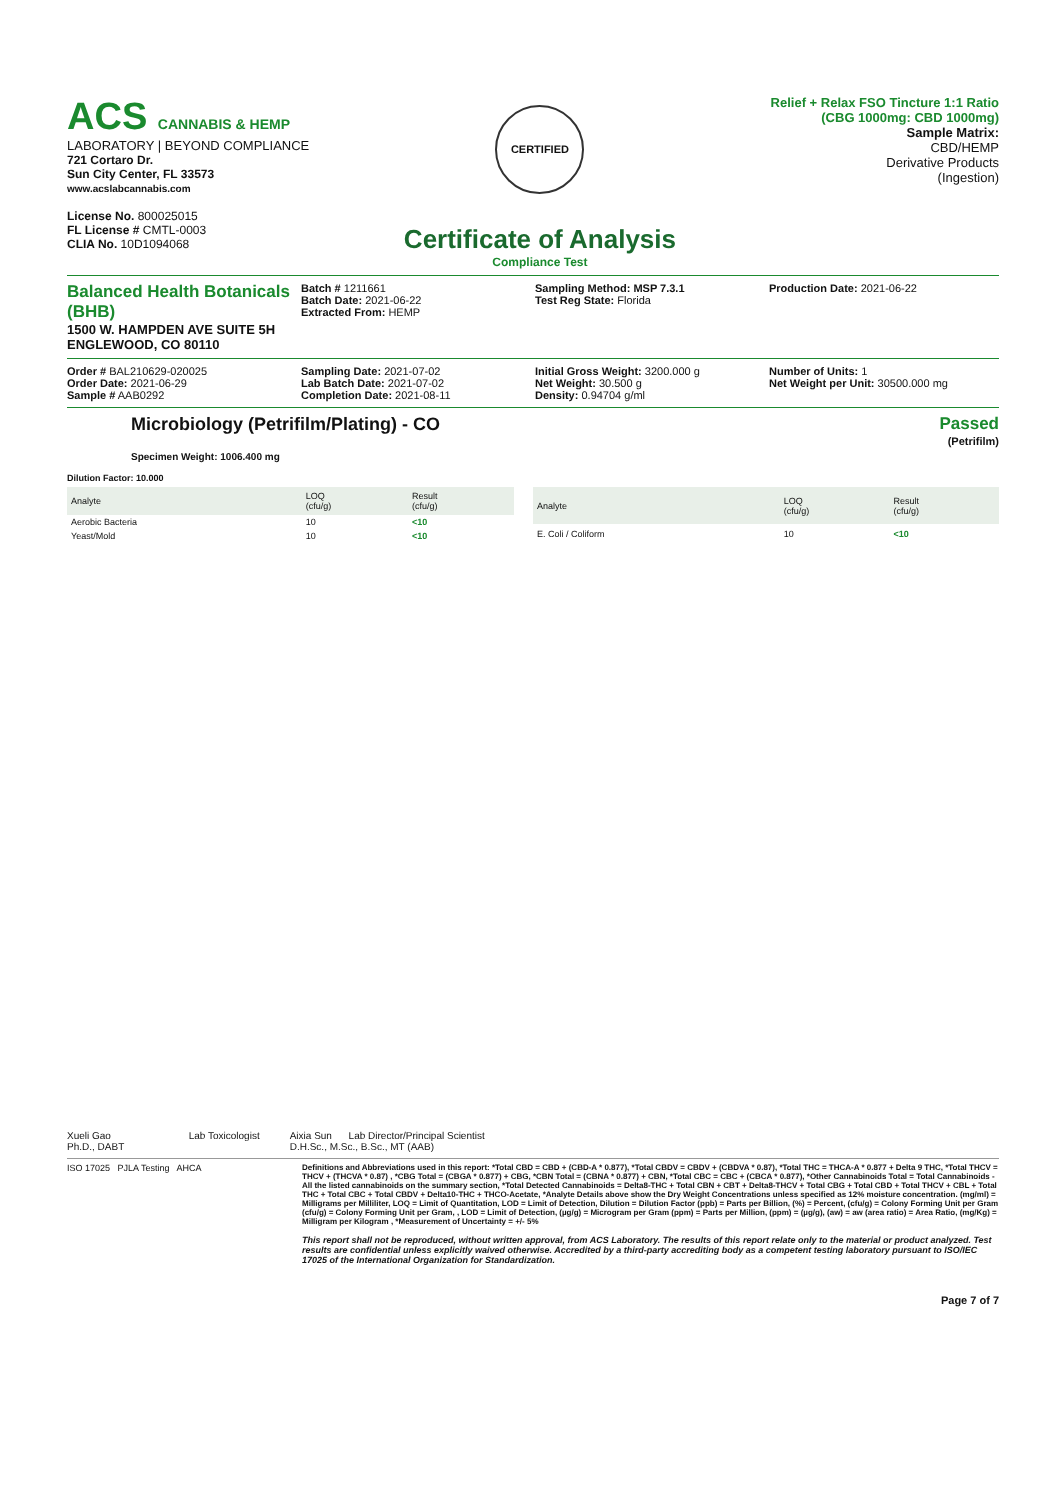ACS CANNABIS & HEMP
LABORATORY | BEYOND COMPLIANCE
721 Cortaro Dr.
Sun City Center, FL 33573
www.acslabcannabis.com
License No. 800025015
FL License # CMTL-0003
CLIA No. 10D1094068
CERTIFIED
Certificate of Analysis
Compliance Test
Relief + Relax FSO Tincture 1:1 Ratio
(CBG 1000mg: CBD 1000mg)
Sample Matrix:
CBD/HEMP
Derivative Products
(Ingestion)
Balanced Health Botanicals (BHB)
1500 W. HAMPDEN AVE SUITE 5H
ENGLEWOOD, CO 80110
Batch # 1211661
Batch Date: 2021-06-22
Extracted From: HEMP
Sampling Method: MSP 7.3.1
Test Reg State: Florida
Production Date: 2021-06-22
Order # BAL210629-020025
Order Date: 2021-06-29
Sample # AAB0292
Sampling Date: 2021-07-02
Lab Batch Date: 2021-07-02
Completion Date: 2021-08-11
Initial Gross Weight: 3200.000 g
Net Weight: 30.500 g
Density: 0.94704 g/ml
Number of Units: 1
Net Weight per Unit: 30500.000 mg
Microbiology (Petrifilm/Plating) - CO
Specimen Weight: 1006.400 mg
Passed
(Petrifilm)
Dilution Factor: 10.000
| Analyte | LOQ (cfu/g) | Result (cfu/g) |
| --- | --- | --- |
| Aerobic Bacteria | 10 | <10 |
| Yeast/Mold | 10 | <10 |
| Analyte | LOQ (cfu/g) | Result (cfu/g) |
| --- | --- | --- |
| E. Coli / Coliform | 10 | <10 |
Xueli Gao Lab Toxicologist
Ph.D., DABT
Aixia Sun Lab Director/Principal Scientist
D.H.Sc., M.Sc., B.Sc., MT (AAB)
ISO 17025 PJLA Testing AHCA Definitions and Abbreviations used in this report: *Total CBD = CBD + (CBD-A * 0.877), *Total CBDV = CBDV + (CBDVA * 0.87), *Total THC = THCA-A * 0.877 + Delta 9 THC, *Total THCV = THCV + (THCVA * 0.87) , *CBG Total = (CBGA * 0.877) + CBG, *CBN Total = (CBNA * 0.877) + CBN, *Total CBC = CBC + (CBCA * 0.877), *Other Cannabinoids Total = Total Cannabinoids - All the listed cannabinoids on the summary section, *Total Detected Cannabinoids = Delta8-THC + Total CBN + CBT + Delta8-THCV + Total CBG + Total CBD + Total THCV + CBL + Total THC + Total CBC + Total CBDV + Delta10-THC + THCO-Acetate, *Analyte Details above show the Dry Weight Concentrations unless specified as 12% moisture concentration. (mg/ml) = Milligrams per Milliliter, LOQ = Limit of Quantitation, LOD = Limit of Detection, Dilution = Dilution Factor (ppb) = Parts per Billion, (%) = Percent, (cfu/g) = Colony Forming Unit per Gram (cfu/g) = Colony Forming Unit per Gram, , LOD = Limit of Detection, (µg/g) = Microgram per Gram (ppm) = Parts per Million, (ppm) = (µg/g), (aw) = aw (area ratio) = Area Ratio, (mg/Kg) = Milligram per Kilogram , *Measurement of Uncertainty = +/- 5%
This report shall not be reproduced, without written approval, from ACS Laboratory. The results of this report relate only to the material or product analyzed. Test results are confidential unless explicitly waived otherwise. Accredited by a third-party accrediting body as a competent testing laboratory pursuant to ISO/IEC 17025 of the International Organization for Standardization.
Page 7 of 7